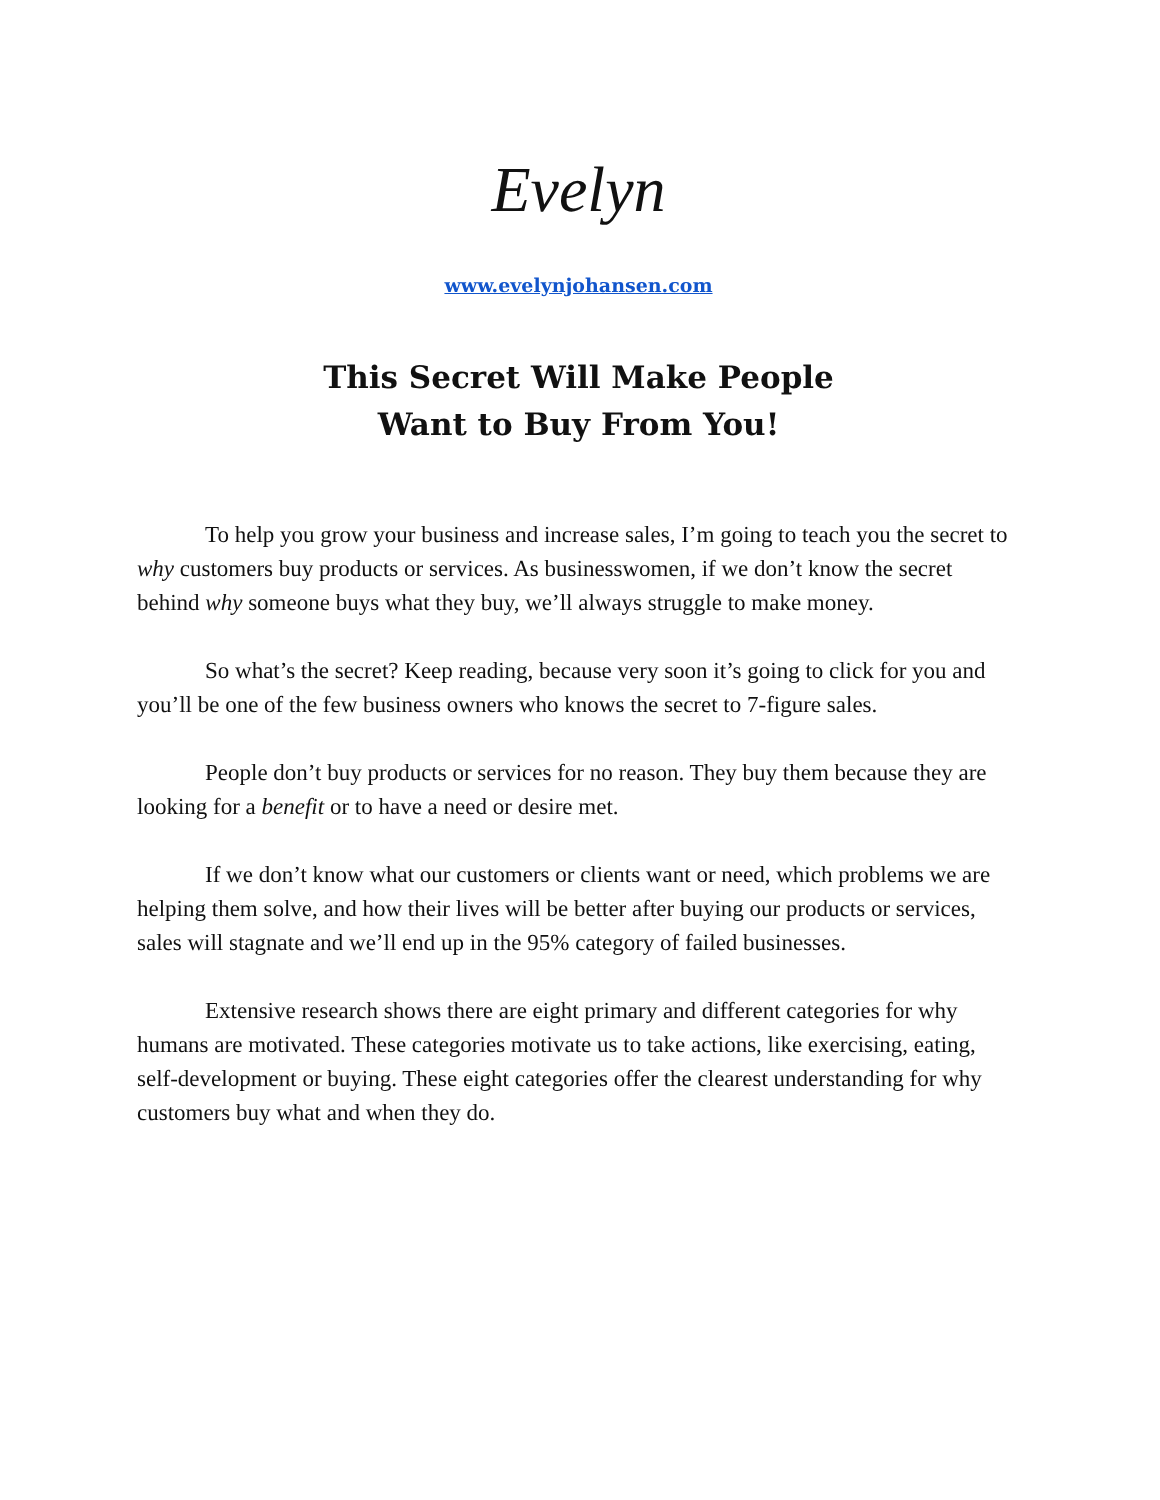Evelyn
www.evelynjohansen.com
This Secret Will Make People
Want to Buy From You!
To help you grow your business and increase sales, I’m going to teach you the secret to why customers buy products or services. As businesswomen, if we don’t know the secret behind why someone buys what they buy, we’ll always struggle to make money.
So what’s the secret? Keep reading, because very soon it’s going to click for you and you’ll be one of the few business owners who knows the secret to 7-figure sales.
People don’t buy products or services for no reason. They buy them because they are looking for a benefit or to have a need or desire met.
If we don’t know what our customers or clients want or need, which problems we are helping them solve, and how their lives will be better after buying our products or services, sales will stagnate and we’ll end up in the 95% category of failed businesses.
Extensive research shows there are eight primary and different categories for why humans are motivated. These categories motivate us to take actions, like exercising, eating, self-development or buying. These eight categories offer the clearest understanding for why customers buy what and when they do.